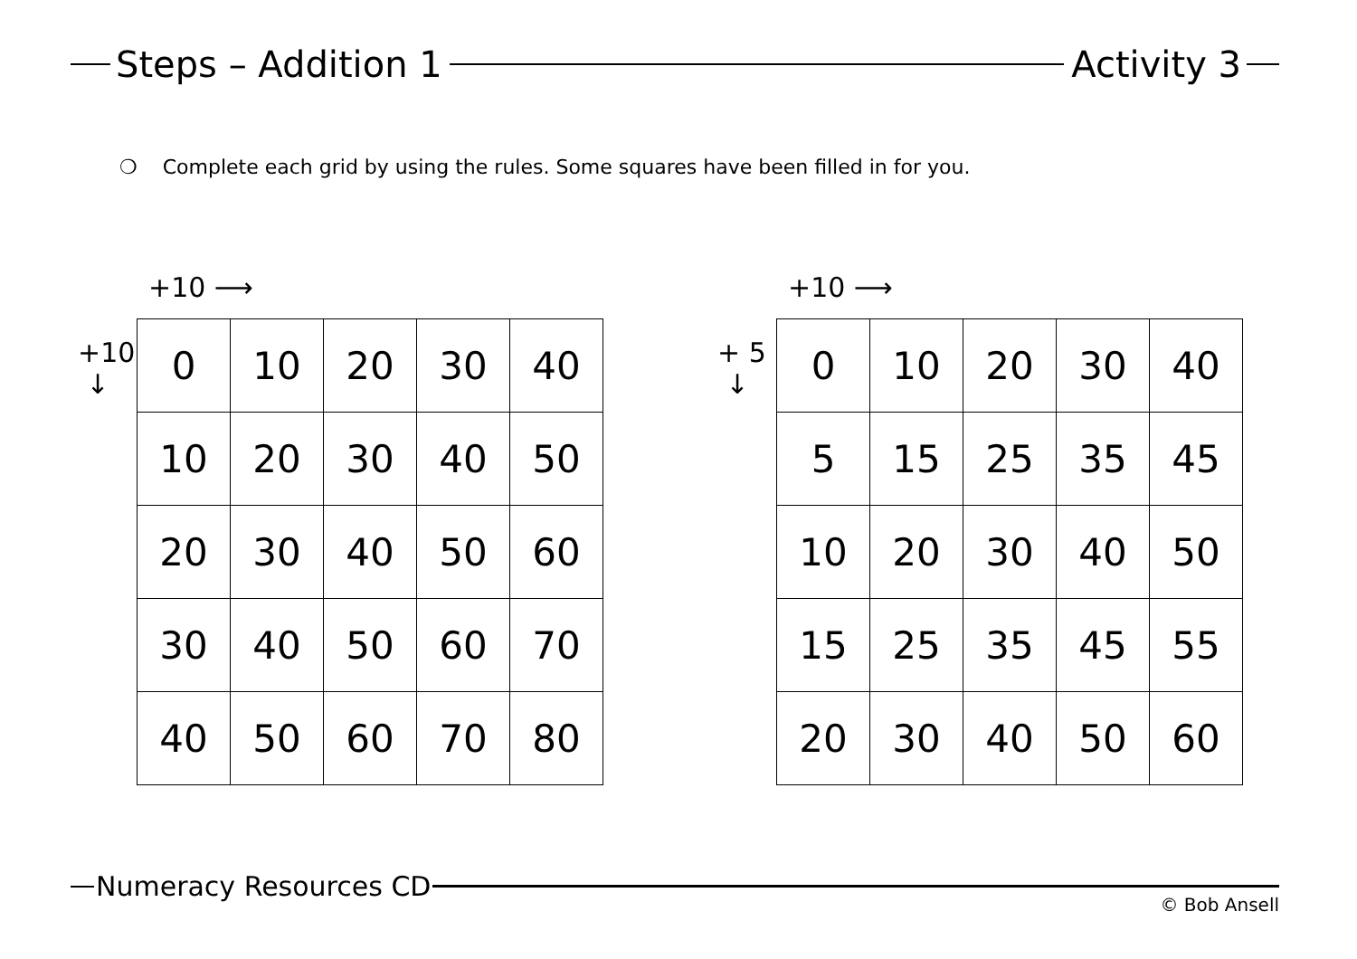Steps – Addition 1 Activity 3
❍ Complete each grid by using the rules. Some squares have been filled in for you.
+10 ⟶
+10
↓
| 0 | 10 | 20 | 30 | 40 |
| 10 | 20 | 30 | 40 | 50 |
| 20 | 30 | 40 | 50 | 60 |
| 30 | 40 | 50 | 60 | 70 |
| 40 | 50 | 60 | 70 | 80 |
+10 ⟶
+ 5
↓
| 0 | 10 | 20 | 30 | 40 |
| 5 | 15 | 25 | 35 | 45 |
| 10 | 20 | 30 | 40 | 50 |
| 15 | 25 | 35 | 45 | 55 |
| 20 | 30 | 40 | 50 | 60 |
Numeracy Resources CD
© Bob Ansell